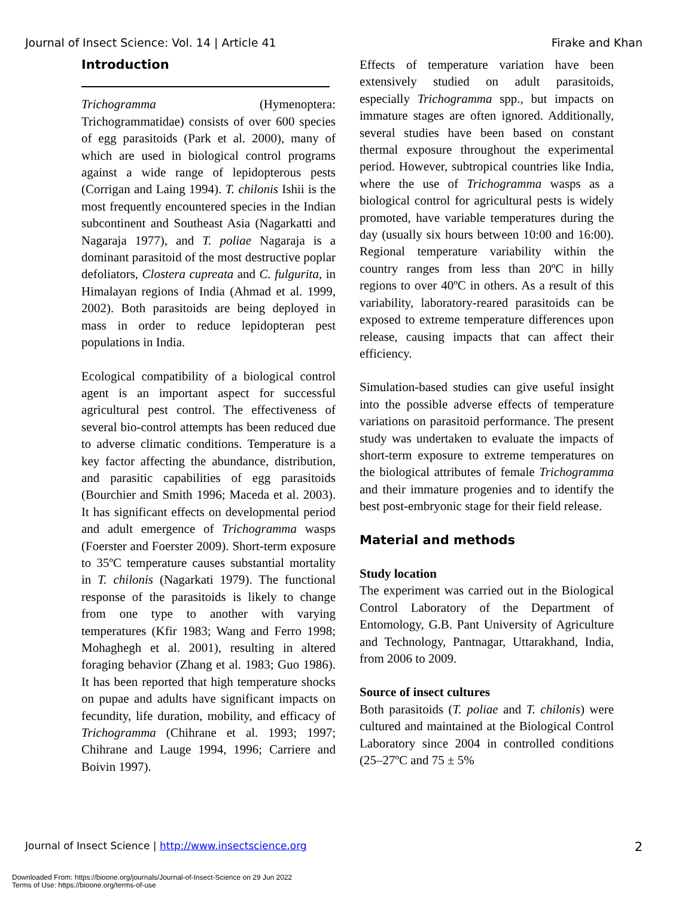Journal of Insect Science: Vol. 14 | Article 41 Firake and Khan
Introduction
Trichogramma (Hymenoptera: Trichogrammatidae) consists of over 600 species of egg parasitoids (Park et al. 2000), many of which are used in biological control programs against a wide range of lepidopterous pests (Corrigan and Laing 1994). T. chilonis Ishii is the most frequently encountered species in the Indian subcontinent and Southeast Asia (Nagarkatti and Nagaraja 1977), and T. poliae Nagaraja is a dominant parasitoid of the most destructive poplar defoliators, Clostera cupreata and C. fulgurita, in Himalayan regions of India (Ahmad et al. 1999, 2002). Both parasitoids are being deployed in mass in order to reduce lepidopteran pest populations in India.
Ecological compatibility of a biological control agent is an important aspect for successful agricultural pest control. The effectiveness of several bio-control attempts has been reduced due to adverse climatic conditions. Temperature is a key factor affecting the abundance, distribution, and parasitic capabilities of egg parasitoids (Bourchier and Smith 1996; Maceda et al. 2003). It has significant effects on developmental period and adult emergence of Trichogramma wasps (Foerster and Foerster 2009). Short-term exposure to 35ºC temperature causes substantial mortality in T. chilonis (Nagarkati 1979). The functional response of the parasitoids is likely to change from one type to another with varying temperatures (Kfir 1983; Wang and Ferro 1998; Mohaghegh et al. 2001), resulting in altered foraging behavior (Zhang et al. 1983; Guo 1986). It has been reported that high temperature shocks on pupae and adults have significant impacts on fecundity, life duration, mobility, and efficacy of Trichogramma (Chihrane et al. 1993; 1997; Chihrane and Lauge 1994, 1996; Carriere and Boivin 1997).
Effects of temperature variation have been extensively studied on adult parasitoids, especially Trichogramma spp., but impacts on immature stages are often ignored. Additionally, several studies have been based on constant thermal exposure throughout the experimental period. However, subtropical countries like India, where the use of Trichogramma wasps as a biological control for agricultural pests is widely promoted, have variable temperatures during the day (usually six hours between 10:00 and 16:00). Regional temperature variability within the country ranges from less than 20ºC in hilly regions to over 40ºC in others. As a result of this variability, laboratory-reared parasitoids can be exposed to extreme temperature differences upon release, causing impacts that can affect their efficiency.
Simulation-based studies can give useful insight into the possible adverse effects of temperature variations on parasitoid performance. The present study was undertaken to evaluate the impacts of short-term exposure to extreme temperatures on the biological attributes of female Trichogramma and their immature progenies and to identify the best post-embryonic stage for their field release.
Material and methods
Study location
The experiment was carried out in the Biological Control Laboratory of the Department of Entomology, G.B. Pant University of Agriculture and Technology, Pantnagar, Uttarakhand, India, from 2006 to 2009.
Source of insect cultures
Both parasitoids (T. poliae and T. chilonis) were cultured and maintained at the Biological Control Laboratory since 2004 in controlled conditions (25–27ºC and 75 ± 5%
Journal of Insect Science | http://www.insectscience.org 2
Downloaded From: https://bioone.org/journals/Journal-of-Insect-Science on 29 Jun 2022
Terms of Use: https://bioone.org/terms-of-use